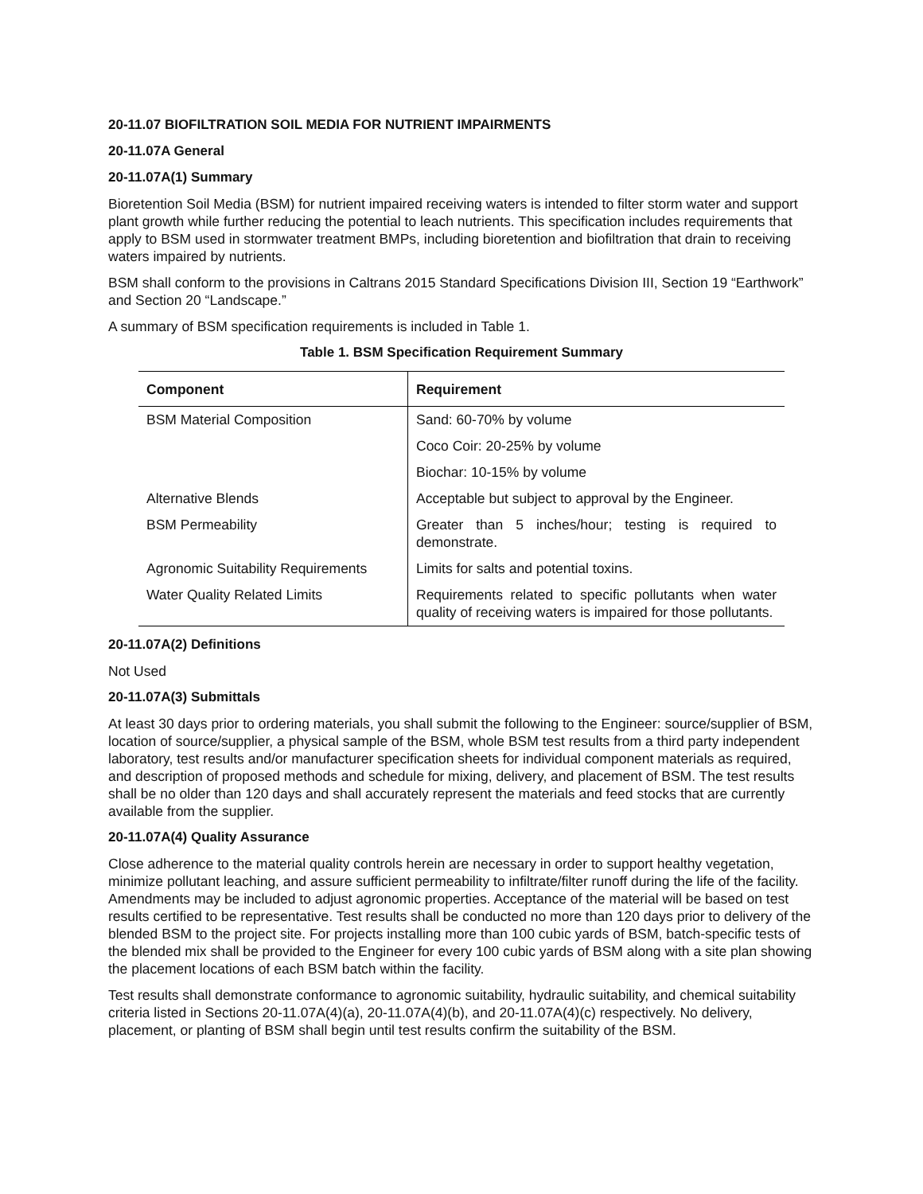20-11.07 BIOFILTRATION SOIL MEDIA FOR NUTRIENT IMPAIRMENTS
20-11.07A General
20-11.07A(1) Summary
Bioretention Soil Media (BSM) for nutrient impaired receiving waters is intended to filter storm water and support plant growth while further reducing the potential to leach nutrients. This specification includes requirements that apply to BSM used in stormwater treatment BMPs, including bioretention and biofiltration that drain to receiving waters impaired by nutrients.
BSM shall conform to the provisions in Caltrans 2015 Standard Specifications Division III, Section 19 “Earthwork” and Section 20 “Landscape.”
A summary of BSM specification requirements is included in Table 1.
Table 1. BSM Specification Requirement Summary
| Component | Requirement |
| --- | --- |
| BSM Material Composition | Sand: 60-70% by volume |
| | Coco Coir: 20-25% by volume |
| | Biochar: 10-15% by volume |
| Alternative Blends | Acceptable but subject to approval by the Engineer. |
| BSM Permeability | Greater than 5 inches/hour; testing is required to demonstrate. |
| Agronomic Suitability Requirements | Limits for salts and potential toxins. |
| Water Quality Related Limits | Requirements related to specific pollutants when water quality of receiving waters is impaired for those pollutants. |
20-11.07A(2) Definitions
Not Used
20-11.07A(3) Submittals
At least 30 days prior to ordering materials, you shall submit the following to the Engineer: source/supplier of BSM, location of source/supplier, a physical sample of the BSM, whole BSM test results from a third party independent laboratory, test results and/or manufacturer specification sheets for individual component materials as required, and description of proposed methods and schedule for mixing, delivery, and placement of BSM. The test results shall be no older than 120 days and shall accurately represent the materials and feed stocks that are currently available from the supplier.
20-11.07A(4) Quality Assurance
Close adherence to the material quality controls herein are necessary in order to support healthy vegetation, minimize pollutant leaching, and assure sufficient permeability to infiltrate/filter runoff during the life of the facility. Amendments may be included to adjust agronomic properties. Acceptance of the material will be based on test results certified to be representative. Test results shall be conducted no more than 120 days prior to delivery of the blended BSM to the project site. For projects installing more than 100 cubic yards of BSM, batch-specific tests of the blended mix shall be provided to the Engineer for every 100 cubic yards of BSM along with a site plan showing the placement locations of each BSM batch within the facility.
Test results shall demonstrate conformance to agronomic suitability, hydraulic suitability, and chemical suitability criteria listed in Sections 20-11.07A(4)(a), 20-11.07A(4)(b), and 20-11.07A(4)(c) respectively. No delivery, placement, or planting of BSM shall begin until test results confirm the suitability of the BSM.